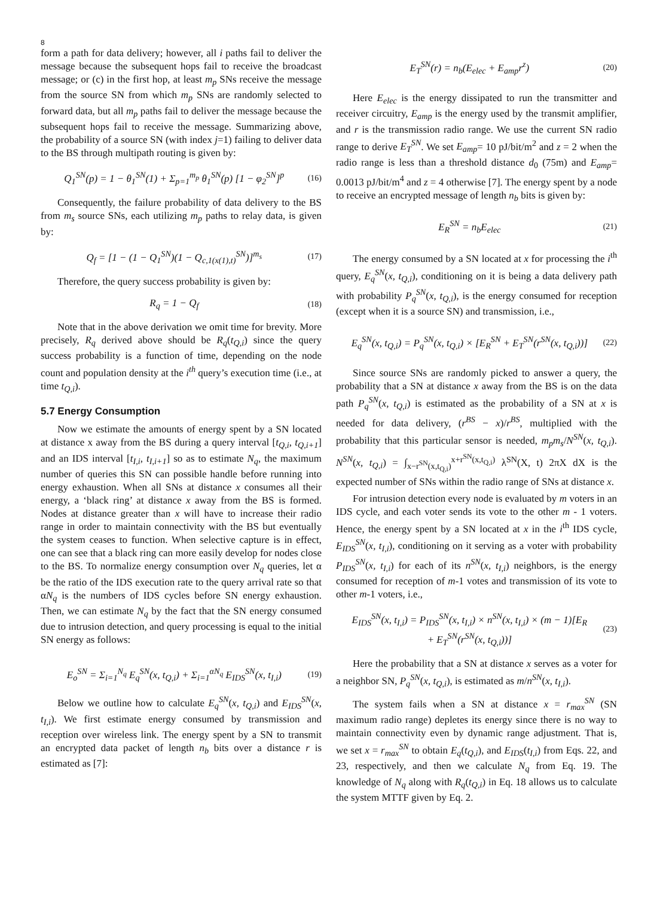8
form a path for data delivery; however, all i paths fail to deliver the message because the subsequent hops fail to receive the broadcast message; or (c) in the first hop, at least m<sub>p</sub> SNs receive the message from the source SN from which m<sub>p</sub> SNs are randomly selected to forward data, but all m<sub>p</sub> paths fail to deliver the message because the subsequent hops fail to receive the message. Summarizing above, the probability of a source SN (with index j=1) failing to deliver data to the BS through multipath routing is given by:
Q<sub>1</sub><sup>SN</sup>(p) = 1 − θ<sub>1</sub><sup>SN</sup>(1) + Σ<sub>p=1</sub><sup>m<sub>p</sub></sup> θ<sub>1</sub><sup>SN</sup>(p) [1 − φ<sub>2</sub><sup>SN</sup>]<sup>p</sup> (16)
Consequently, the failure probability of data delivery to the BS from m<sub>s</sub> source SNs, each utilizing m<sub>p</sub> paths to relay data, is given by:
Q<sub>f</sub> = [1 − (1 − Q<sub>1</sub><sup>SN</sup>)(1 − Q<sub>c,1(x(1),t)</sub><sup>SN</sup>)]<sup>m<sub>s</sub></sup> (17)
Therefore, the query success probability is given by:
R<sub>q</sub> = 1 − Q<sub>f</sub> (18)
Note that in the above derivation we omit time for brevity. More precisely, R<sub>q</sub> derived above should be R<sub>q</sub>(t<sub>Q,i</sub>) since the query success probability is a function of time, depending on the node count and population density at the i<sup>th</sup> query’s execution time (i.e., at time t<sub>Q,i</sub>).
5.7 Energy Consumption
Now we estimate the amounts of energy spent by a SN located at distance x away from the BS during a query interval [t<sub>Q,i</sub>, t<sub>Q,i+1</sub>] and an IDS interval [t<sub>I,i</sub>, t<sub>I,i+1</sub>] so as to estimate N<sub>q</sub>, the maximum number of queries this SN can possible handle before running into energy exhaustion. When all SNs at distance x consumes all their energy, a ‘black ring’ at distance x away from the BS is formed. Nodes at distance greater than x will have to increase their radio range in order to maintain connectivity with the BS but eventually the system ceases to function. When selective capture is in effect, one can see that a black ring can more easily develop for nodes close to the BS. To normalize energy consumption over N<sub>q</sub> queries, let α be the ratio of the IDS execution rate to the query arrival rate so that αN<sub>q</sub> is the numbers of IDS cycles before SN energy exhaustion. Then, we can estimate N<sub>q</sub> by the fact that the SN energy consumed due to intrusion detection, and query processing is equal to the initial SN energy as follows:
E<sub>o</sub><sup>SN</sup> = Σ<sub>i=1</sub><sup>N<sub>q</sub></sup> E<sub>q</sub><sup>SN</sup>(x, t<sub>Q,i</sub>) + Σ<sub>i=1</sub><sup>αN<sub>q</sub></sup> E<sub>IDS</sub><sup>SN</sup>(x, t<sub>I,i</sub>) (19)
Below we outline how to calculate E<sub>q</sub><sup>SN</sup>(x, t<sub>Q,i</sub>) and E<sub>IDS</sub><sup>SN</sup>(x, t<sub>I,i</sub>). We first estimate energy consumed by transmission and reception over wireless link. The energy spent by a SN to transmit an encrypted data packet of length n<sub>b</sub> bits over a distance r is estimated as [7]:
E<sub>T</sub><sup>SN</sup>(r) = n<sub>b</sub>(E<sub>elec</sub> + E<sub>amp</sub>r<sup>z</sup>) (20)
Here E<sub>elec</sub> is the energy dissipated to run the transmitter and receiver circuitry, E<sub>amp</sub> is the energy used by the transmit amplifier, and r is the transmission radio range. We use the current SN radio range to derive E<sub>T</sub><sup>SN</sup>. We set E<sub>amp</sub>= 10 pJ/bit/m<sup>2</sup> and z = 2 when the radio range is less than a threshold distance d<sub>0</sub> (75m) and E<sub>amp</sub>= 0.0013 pJ/bit/m<sup>4</sup> and z = 4 otherwise [7]. The energy spent by a node to receive an encrypted message of length n<sub>b</sub> bits is given by:
E<sub>R</sub><sup>SN</sup> = n<sub>b</sub>E<sub>elec</sub> (21)
The energy consumed by a SN located at x for processing the i<sup>th</sup> query, E<sub>q</sub><sup>SN</sup>(x, t<sub>Q,i</sub>), conditioning on it is being a data delivery path with probability P<sub>q</sub><sup>SN</sup>(x, t<sub>Q,i</sub>), is the energy consumed for reception (except when it is a source SN) and transmission, i.e.,
E<sub>q</sub><sup>SN</sup>(x, t<sub>Q,i</sub>) = P<sub>q</sub><sup>SN</sup>(x, t<sub>Q,i</sub>) × [E<sub>R</sub><sup>SN</sup> + E<sub>T</sub><sup>SN</sup>(r<sup>SN</sup>(x, t<sub>Q,i</sub>))] (22)
Since source SNs are randomly picked to answer a query, the probability that a SN at distance x away from the BS is on the data path P<sub>q</sub><sup>SN</sup>(x, t<sub>Q,i</sub>) is estimated as the probability of a SN at x is needed for data delivery, (r<sup>BS</sup> − x)/r<sup>BS</sup>, multiplied with the probability that this particular sensor is needed, m<sub>p</sub>m<sub>s</sub>/N<sup>SN</sup>(x, t<sub>Q,i</sub>). N<sup>SN</sup>(x, t<sub>Q,i</sub>) = ∫<sub>x−r<sup>SN</sup>(x,t<sub>Q,i</sub>)</sub><sup>x+r<sup>SN</sup>(x,t<sub>Q,i</sub>)</sup> λ<sup>SN</sup>(X, t) 2πX dX is the expected number of SNs within the radio range of SNs at distance x.
For intrusion detection every node is evaluated by m voters in an IDS cycle, and each voter sends its vote to the other m - 1 voters. Hence, the energy spent by a SN located at x in the i<sup>th</sup> IDS cycle, E<sub>IDS</sub><sup>SN</sup>(x, t<sub>I,i</sub>), conditioning on it serving as a voter with probability P<sub>IDS</sub><sup>SN</sup>(x, t<sub>I,i</sub>) for each of its n<sup>SN</sup>(x, t<sub>I,i</sub>) neighbors, is the energy consumed for reception of m-1 votes and transmission of its vote to other m-1 voters, i.e.,
E<sub>IDS</sub><sup>SN</sup>(x, t<sub>I,i</sub>) = P<sub>IDS</sub><sup>SN</sup>(x, t<sub>I,i</sub>) × n<sup>SN</sup>(x, t<sub>I,i</sub>) × (m − 1)[E<sub>R</sub>
+ E<sub>T</sub><sup>SN</sup>(r<sup>SN</sup>(x, t<sub>Q,i</sub>))] (23)
Here the probability that a SN at distance x serves as a voter for a neighbor SN, P<sub>q</sub><sup>SN</sup>(x, t<sub>Q,i</sub>), is estimated as m/n<sup>SN</sup>(x, t<sub>I,i</sub>).
The system fails when a SN at distance x = r<sub>max</sub><sup>SN</sup> (SN maximum radio range) depletes its energy since there is no way to maintain connectivity even by dynamic range adjustment. That is, we set x = r<sub>max</sub><sup>SN</sup> to obtain E<sub>q</sub>(t<sub>Q,i</sub>), and E<sub>IDS</sub>(t<sub>I,i</sub>) from Eqs. 22, and 23, respectively, and then we calculate N<sub>q</sub> from Eq. 19. The knowledge of N<sub>q</sub> along with R<sub>q</sub>(t<sub>Q,i</sub>) in Eq. 18 allows us to calculate the system MTTF given by Eq. 2.